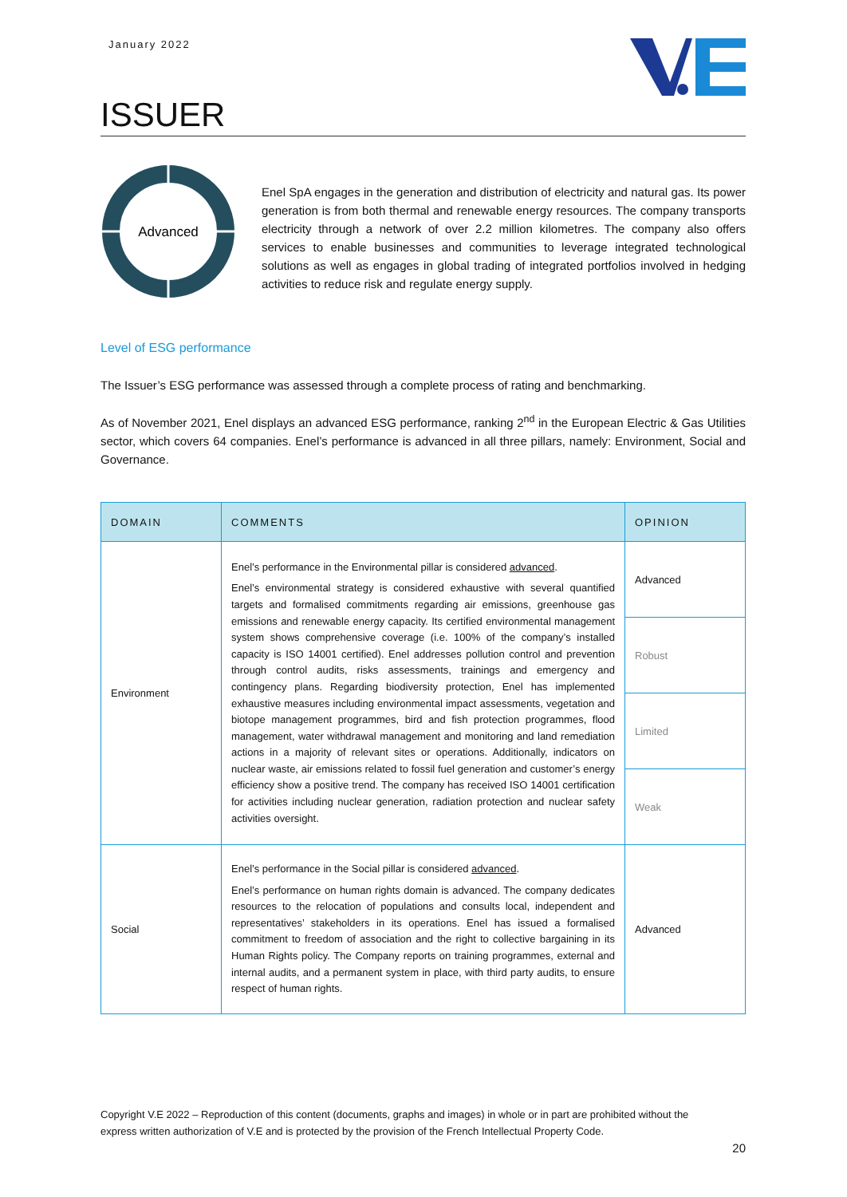January 2022
ISSUER
Advanced
Enel SpA engages in the generation and distribution of electricity and natural gas. Its power generation is from both thermal and renewable energy resources. The company transports electricity through a network of over 2.2 million kilometres. The company also offers services to enable businesses and communities to leverage integrated technological solutions as well as engages in global trading of integrated portfolios involved in hedging activities to reduce risk and regulate energy supply.
Level of ESG performance
The Issuer’s ESG performance was assessed through a complete process of rating and benchmarking.
As of November 2021, Enel displays an advanced ESG performance, ranking 2<sup>nd</sup> in the European Electric & Gas Utilities sector, which covers 64 companies. Enel’s performance is advanced in all three pillars, namely: Environment, Social and Governance.
| DOMAIN | COMMENTS | OPINION |
| --- | --- | --- |
| Environment | Enel’s performance in the Environmental pillar is considered advanced . Enel’s environmental strategy is considered exhaustive with several quantified targets and formalised commitments regarding air emissions, greenhouse gas emissions and renewable energy capacity. Its certified environmental management system shows comprehensive coverage (i.e. 100% of the company’s installed capacity is ISO 14001 certified). Enel addresses pollution control and prevention through control audits, risks assessments, trainings and emergency and contingency plans. Regarding biodiversity protection, Enel has implemented exhaustive measures including environmental impact assessments, vegetation and biotope management programmes, bird and fish protection programmes, flood management, water withdrawal management and monitoring and land remediation actions in a majority of relevant sites or operations. Additionally, indicators on nuclear waste, air emissions related to fossil fuel generation and customer’s energy efficiency show a positive trend. The company has received ISO 14001 certification for activities including nuclear generation, radiation protection and nuclear safety activities oversight. | Advanced |
| | | Robust |
| | | Limited |
| | | Weak |
| Social | Enel’s performance in the Social pillar is considered advanced . Enel’s performance on human rights domain is advanced. The company dedicates resources to the relocation of populations and consults local, independent and representatives’ stakeholders in its operations. Enel has issued a formalised commitment to freedom of association and the right to collective bargaining in its Human Rights policy. The Company reports on training programmes, external and internal audits, and a permanent system in place, with third party audits, to ensure respect of human rights. | Advanced |
Copyright V.E 2022 – Reproduction of this content (documents, graphs and images) in whole or in part are prohibited without the express written authorization of V.E and is protected by the provision of the French Intellectual Property Code.
20